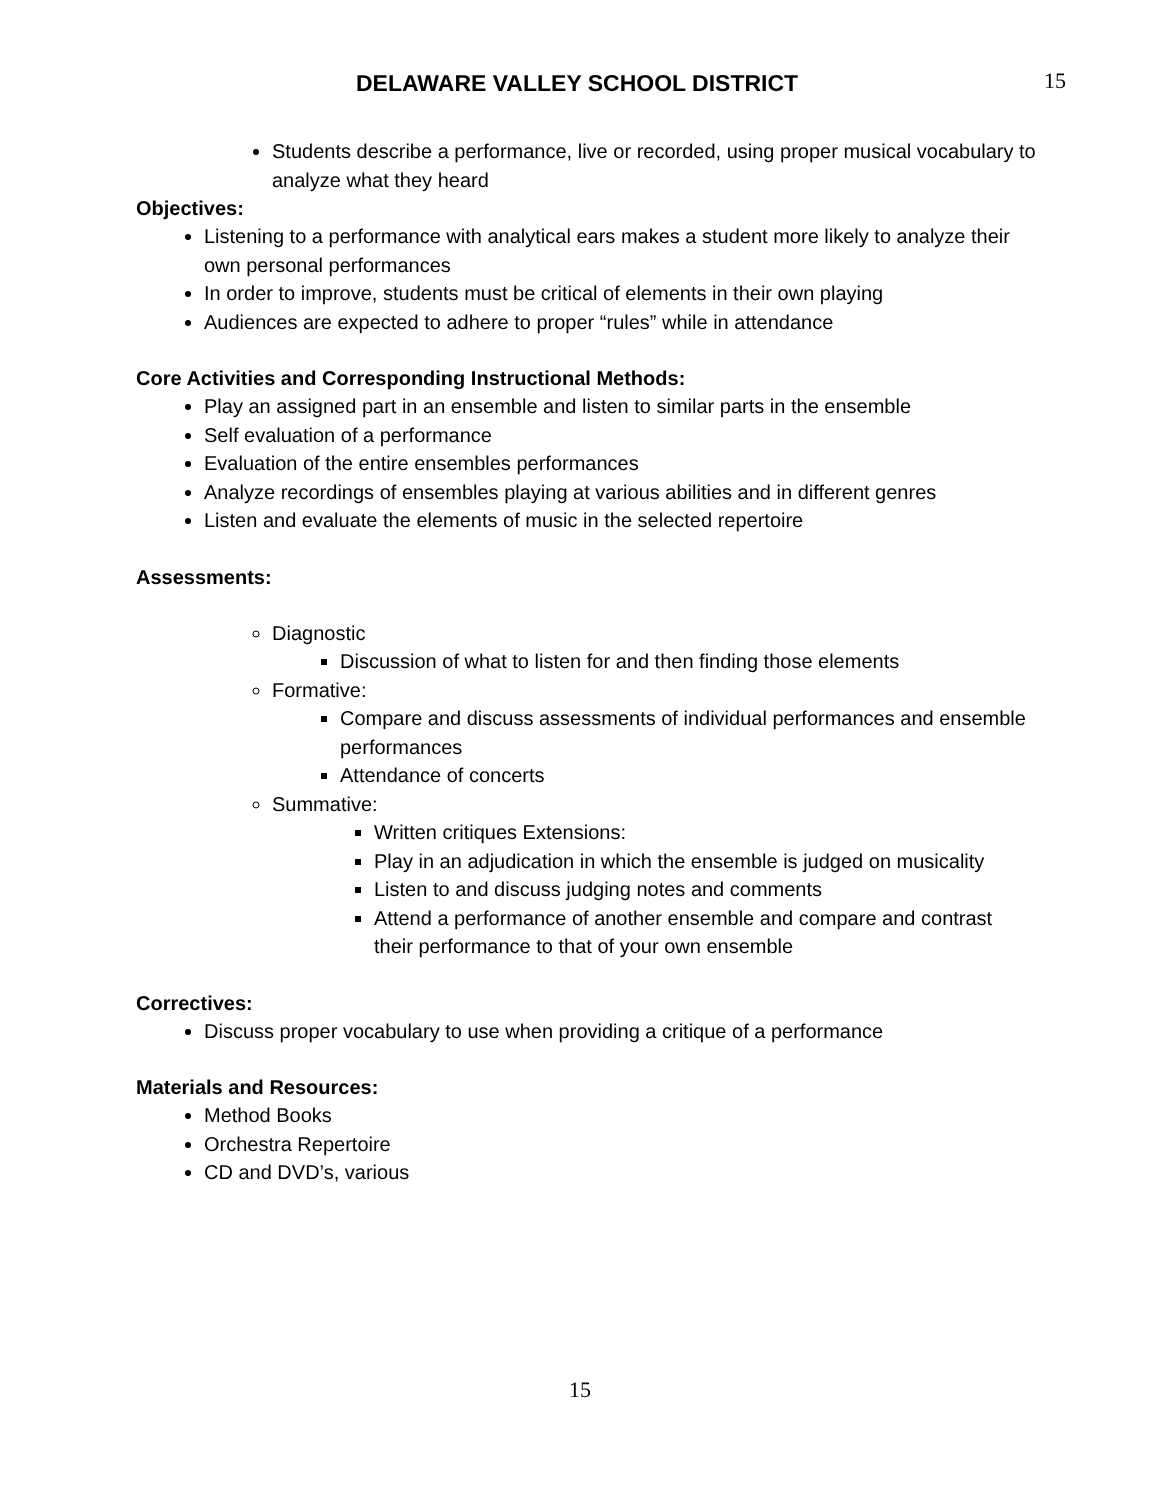DELAWARE VALLEY SCHOOL DISTRICT
15
Students describe a performance, live or recorded, using proper musical vocabulary to analyze what they heard
Objectives:
Listening to a performance with analytical ears makes a student more likely to analyze their own personal performances
In order to improve, students must be critical of elements in their own playing
Audiences are expected to adhere to proper “rules” while in attendance
Core Activities and Corresponding Instructional Methods:
Play an assigned part in an ensemble and listen to similar parts in the ensemble
Self evaluation of a performance
Evaluation of the entire ensembles performances
Analyze recordings of ensembles playing at various abilities and in different genres
Listen and evaluate the elements of music in the selected repertoire
Assessments:
Diagnostic
Discussion of what to listen for and then finding those elements
Formative:
Compare and discuss assessments of individual performances and ensemble performances
Attendance of concerts
Summative:
Written critiques Extensions:
Play in an adjudication in which the ensemble is judged on musicality
Listen to and discuss judging notes and comments
Attend a performance of another ensemble and compare and contrast their performance to that of your own ensemble
Correctives:
Discuss proper vocabulary to use when providing a critique of a performance
Materials and Resources:
Method Books
Orchestra Repertoire
CD and DVD’s, various
15